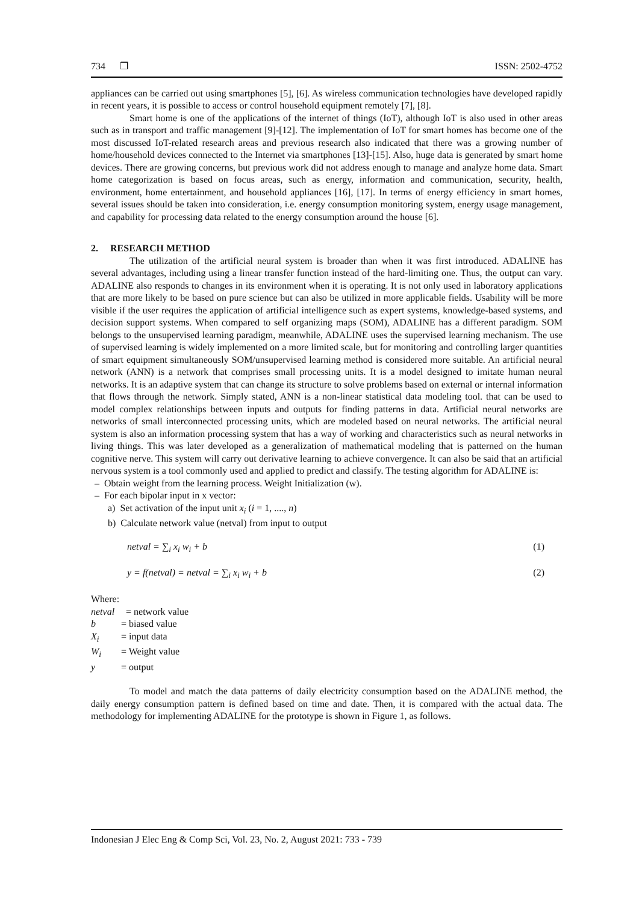734 ❒ ISSN: 2502-4752
appliances can be carried out using smartphones [5], [6]. As wireless communication technologies have developed rapidly in recent years, it is possible to access or control household equipment remotely [7], [8].
Smart home is one of the applications of the internet of things (IoT), although IoT is also used in other areas such as in transport and traffic management [9]-[12]. The implementation of IoT for smart homes has become one of the most discussed IoT-related research areas and previous research also indicated that there was a growing number of home/household devices connected to the Internet via smartphones [13]-[15]. Also, huge data is generated by smart home devices. There are growing concerns, but previous work did not address enough to manage and analyze home data. Smart home categorization is based on focus areas, such as energy, information and communication, security, health, environment, home entertainment, and household appliances [16], [17]. In terms of energy efficiency in smart homes, several issues should be taken into consideration, i.e. energy consumption monitoring system, energy usage management, and capability for processing data related to the energy consumption around the house [6].
2. RESEARCH METHOD
The utilization of the artificial neural system is broader than when it was first introduced. ADALINE has several advantages, including using a linear transfer function instead of the hard-limiting one. Thus, the output can vary. ADALINE also responds to changes in its environment when it is operating. It is not only used in laboratory applications that are more likely to be based on pure science but can also be utilized in more applicable fields. Usability will be more visible if the user requires the application of artificial intelligence such as expert systems, knowledge-based systems, and decision support systems. When compared to self organizing maps (SOM), ADALINE has a different paradigm. SOM belongs to the unsupervised learning paradigm, meanwhile, ADALINE uses the supervised learning mechanism. The use of supervised learning is widely implemented on a more limited scale, but for monitoring and controlling larger quantities of smart equipment simultaneously SOM/unsupervised learning method is considered more suitable. An artificial neural network (ANN) is a network that comprises small processing units. It is a model designed to imitate human neural networks. It is an adaptive system that can change its structure to solve problems based on external or internal information that flows through the network. Simply stated, ANN is a non-linear statistical data modeling tool. that can be used to model complex relationships between inputs and outputs for finding patterns in data. Artificial neural networks are networks of small interconnected processing units, which are modeled based on neural networks. The artificial neural system is also an information processing system that has a way of working and characteristics such as neural networks in living things. This was later developed as a generalization of mathematical modeling that is patterned on the human cognitive nerve. This system will carry out derivative learning to achieve convergence. It can also be said that an artificial nervous system is a tool commonly used and applied to predict and classify. The testing algorithm for ADALINE is:
– Obtain weight from the learning process. Weight Initialization (w).
– For each bipolar input in x vector:
a) Set activation of the input unit x<sub>i</sub> (i = 1, ...., n)
b) Calculate network value (netval) from input to output
netval = ∑<sub>i</sub> x<sub>i</sub> w<sub>i</sub> + b (1)
y = f(netval) = netval = ∑<sub>i</sub> x<sub>i</sub> w<sub>i</sub> + b (2)
Where:
netval = network value b = biased value X<sub>i</sub> = input data W<sub>i</sub> = Weight value y = output
To model and match the data patterns of daily electricity consumption based on the ADALINE method, the daily energy consumption pattern is defined based on time and date. Then, it is compared with the actual data. The methodology for implementing ADALINE for the prototype is shown in Figure 1, as follows.
Indonesian J Elec Eng & Comp Sci, Vol. 23, No. 2, August 2021: 733 - 739